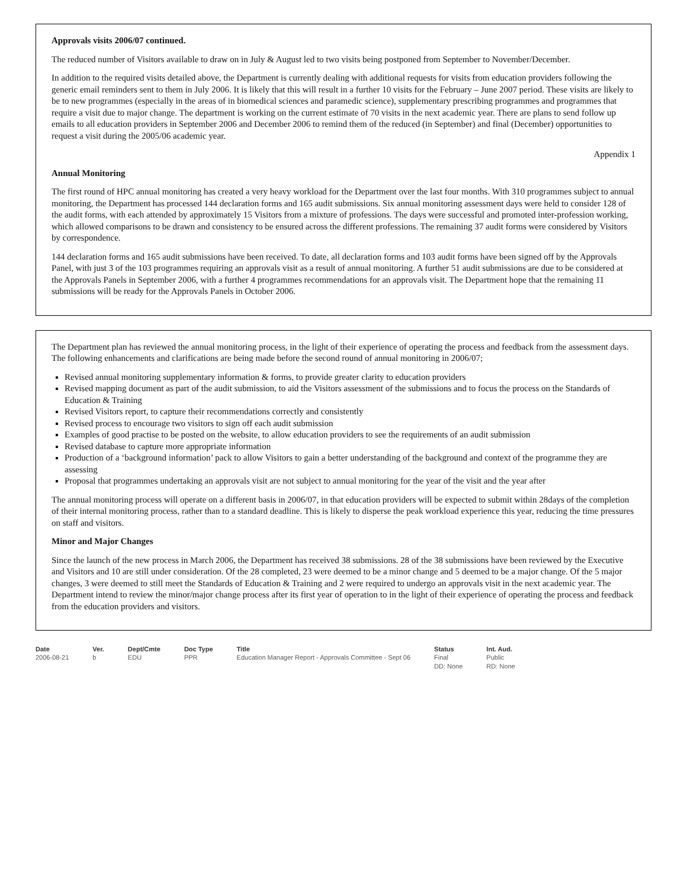Approvals visits 2006/07 continued.
The reduced number of Visitors available to draw on in July & August led to two visits being postponed from September to November/December.
In addition to the required visits detailed above, the Department is currently dealing with additional requests for visits from education providers following the generic email reminders sent to them in July 2006. It is likely that this will result in a further 10 visits for the February – June 2007 period. These visits are likely to be to new programmes (especially in the areas of in biomedical sciences and paramedic science), supplementary prescribing programmes and programmes that require a visit due to major change. The department is working on the current estimate of 70 visits in the next academic year. There are plans to send follow up emails to all education providers in September 2006 and December 2006 to remind them of the reduced (in September) and final (December) opportunities to request a visit during the 2005/06 academic year.
Appendix 1
Annual Monitoring
The first round of HPC annual monitoring has created a very heavy workload for the Department over the last four months. With 310 programmes subject to annual monitoring, the Department has processed 144 declaration forms and 165 audit submissions. Six annual monitoring assessment days were held to consider 128 of the audit forms, with each attended by approximately 15 Visitors from a mixture of professions. The days were successful and promoted inter-profession working, which allowed comparisons to be drawn and consistency to be ensured across the different professions. The remaining 37 audit forms were considered by Visitors by correspondence.
144 declaration forms and 165 audit submissions have been received. To date, all declaration forms and 103 audit forms have been signed off by the Approvals Panel, with just 3 of the 103 programmes requiring an approvals visit as a result of annual monitoring. A further 51 audit submissions are due to be considered at the Approvals Panels in September 2006, with a further 4 programmes recommendations for an approvals visit. The Department hope that the remaining 11 submissions will be ready for the Approvals Panels in October 2006.
The Department plan has reviewed the annual monitoring process, in the light of their experience of operating the process and feedback from the assessment days. The following enhancements and clarifications are being made before the second round of annual monitoring in 2006/07;
Revised annual monitoring supplementary information & forms, to provide greater clarity to education providers
Revised mapping document as part of the audit submission, to aid the Visitors assessment of the submissions and to focus the process on the Standards of Education & Training
Revised Visitors report, to capture their recommendations correctly and consistently
Revised process to encourage two visitors to sign off each audit submission
Examples of good practise to be posted on the website, to allow education providers to see the requirements of an audit submission
Revised database to capture more appropriate information
Production of a ‘background information’ pack to allow Visitors to gain a better understanding of the background and context of the programme they are assessing
Proposal that programmes undertaking an approvals visit are not subject to annual monitoring for the year of the visit and the year after
The annual monitoring process will operate on a different basis in 2006/07, in that education providers will be expected to submit within 28days of the completion of their internal monitoring process, rather than to a standard deadline. This is likely to disperse the peak workload experience this year, reducing the time pressures on staff and visitors.
Minor and Major Changes
Since the launch of the new process in March 2006, the Department has received 38 submissions. 28 of the 38 submissions have been reviewed by the Executive and Visitors and 10 are still under consideration. Of the 28 completed, 23 were deemed to be a minor change and 5 deemed to be a major change. Of the 5 major changes, 3 were deemed to still meet the Standards of Education & Training and 2 were required to undergo an approvals visit in the next academic year. The Department intend to review the minor/major change process after its first year of operation to in the light of their experience of operating the process and feedback from the education providers and visitors.
Date
2006-08-21
Ver.
b
Dept/Cmte
EDU
Doc Type
PPR
Title
Education Manager Report - Approvals Committee - Sept 06
Status
Final
DD: None
Int. Aud.
Public
RD: None